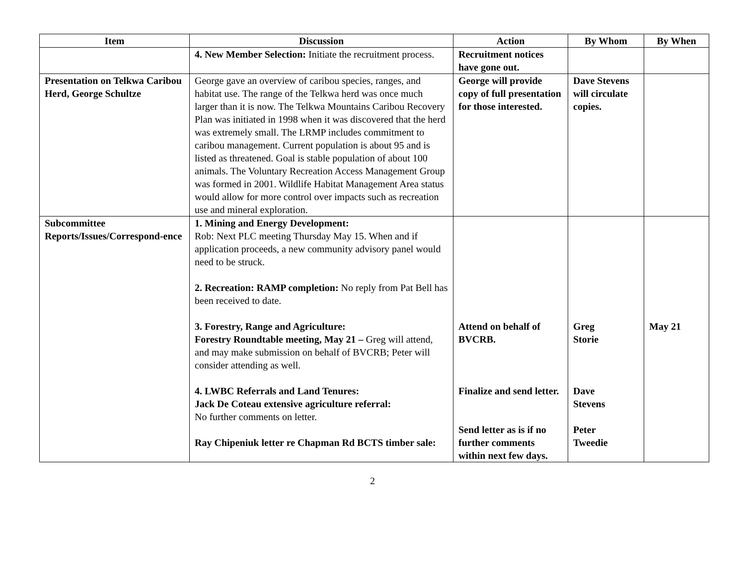| Item | Discussion | Action | By Whom | By When |
| --- | --- | --- | --- | --- |
| | 4. New Member Selection: Initiate the recruitment process. | Recruitment notices have gone out. | | |
| Presentation on Telkwa Caribou Herd, George Schultze | George gave an overview of caribou species, ranges, and habitat use. The range of the Telkwa herd was once much larger than it is now. The Telkwa Mountains Caribou Recovery Plan was initiated in 1998 when it was discovered that the herd was extremely small. The LRMP includes commitment to caribou management. Current population is about 95 and is listed as threatened. Goal is stable population of about 100 animals. The Voluntary Recreation Access Management Group was formed in 2001. Wildlife Habitat Management Area status would allow for more control over impacts such as recreation use and mineral exploration. | George will provide copy of full presentation for those interested. | Dave Stevens will circulate copies. | |
| Subcommittee Reports/Issues/Correspond-ence | 1. Mining and Energy Development: Rob: Next PLC meeting Thursday May 15. When and if application proceeds, a new community advisory panel would need to be struck. 2. Recreation: RAMP completion: No reply from Pat Bell has been received to date. 3. Forestry, Range and Agriculture: Forestry Roundtable meeting, May 21 – Greg will attend, and may make submission on behalf of BVCRB; Peter will consider attending as well. 4. LWBC Referrals and Land Tenures: Jack De Coteau extensive agriculture referral: No further comments on letter. Ray Chipeniuk letter re Chapman Rd BCTS timber sale: | Attend on behalf of BVCRB. Finalize and send letter. Send letter as is if no further comments within next few days. | Greg Storie Dave Stevens Peter Tweedie | May 21 |
2